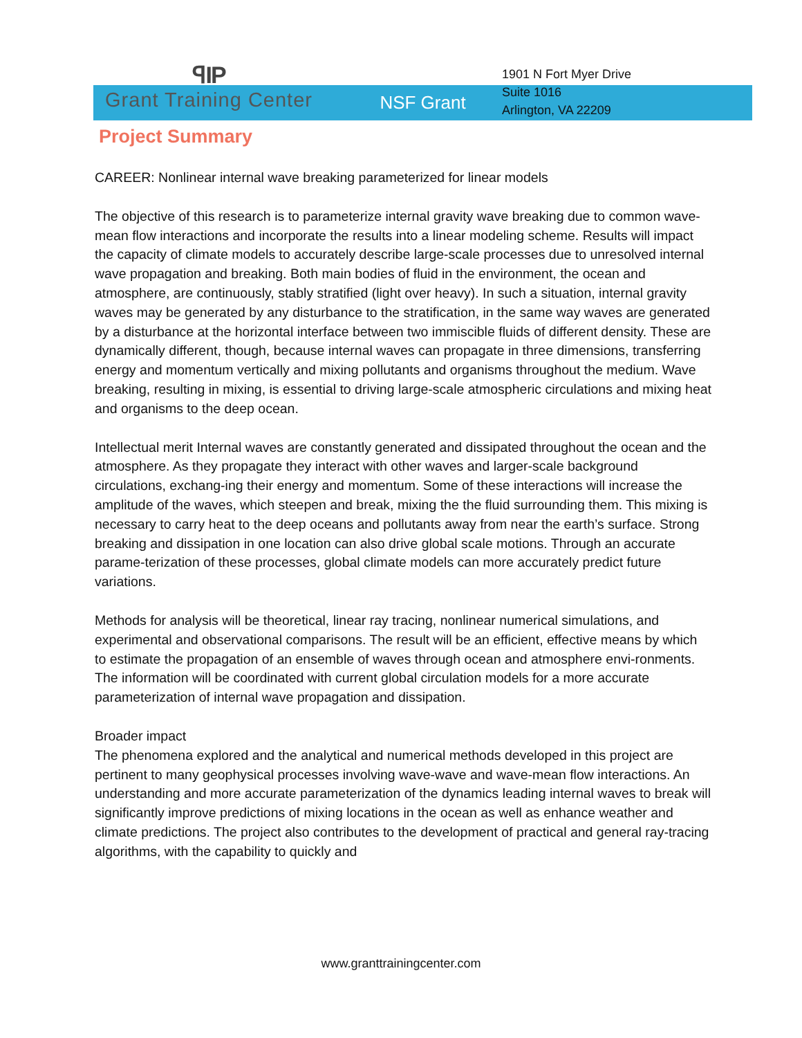ꟼIP
Grant Training Center
1901 N Fort Myer Drive
Suite 1016
Arlington, VA 22209
NSF Grant
Project Summary
CAREER: Nonlinear internal wave breaking parameterized for linear models
The objective of this research is to parameterize internal gravity wave breaking due to common wave-mean flow interactions and incorporate the results into a linear modeling scheme. Results will impact the capacity of climate models to accurately describe large-scale processes due to unresolved internal wave propagation and breaking. Both main bodies of fluid in the environment, the ocean and atmosphere, are continuously, stably stratified (light over heavy). In such a situation, internal gravity waves may be generated by any disturbance to the stratification, in the same way waves are generated by a disturbance at the horizontal interface between two immiscible fluids of different density. These are dynamically different, though, because internal waves can propagate in three dimensions, transferring energy and momentum vertically and mixing pollutants and organisms throughout the medium. Wave breaking, resulting in mixing, is essential to driving large-scale atmospheric circulations and mixing heat and organisms to the deep ocean.
Intellectual merit Internal waves are constantly generated and dissipated throughout the ocean and the atmosphere. As they propagate they interact with other waves and larger-scale background circulations, exchang-ing their energy and momentum. Some of these interactions will increase the amplitude of the waves, which steepen and break, mixing the the fluid surrounding them. This mixing is necessary to carry heat to the deep oceans and pollutants away from near the earth’s surface. Strong breaking and dissipation in one location can also drive global scale motions. Through an accurate parame-terization of these processes, global climate models can more accurately predict future variations.
Methods for analysis will be theoretical, linear ray tracing, nonlinear numerical simulations, and experimental and observational comparisons. The result will be an efficient, effective means by which to estimate the propagation of an ensemble of waves through ocean and atmosphere envi-ronments. The information will be coordinated with current global circulation models for a more accurate parameterization of internal wave propagation and dissipation.
Broader impact
The phenomena explored and the analytical and numerical methods developed in this project are pertinent to many geophysical processes involving wave-wave and wave-mean flow interactions. An understanding and more accurate parameterization of the dynamics leading internal waves to break will significantly improve predictions of mixing locations in the ocean as well as enhance weather and climate predictions. The project also contributes to the development of practical and general ray-tracing algorithms, with the capability to quickly and
www.granttrainingcenter.com